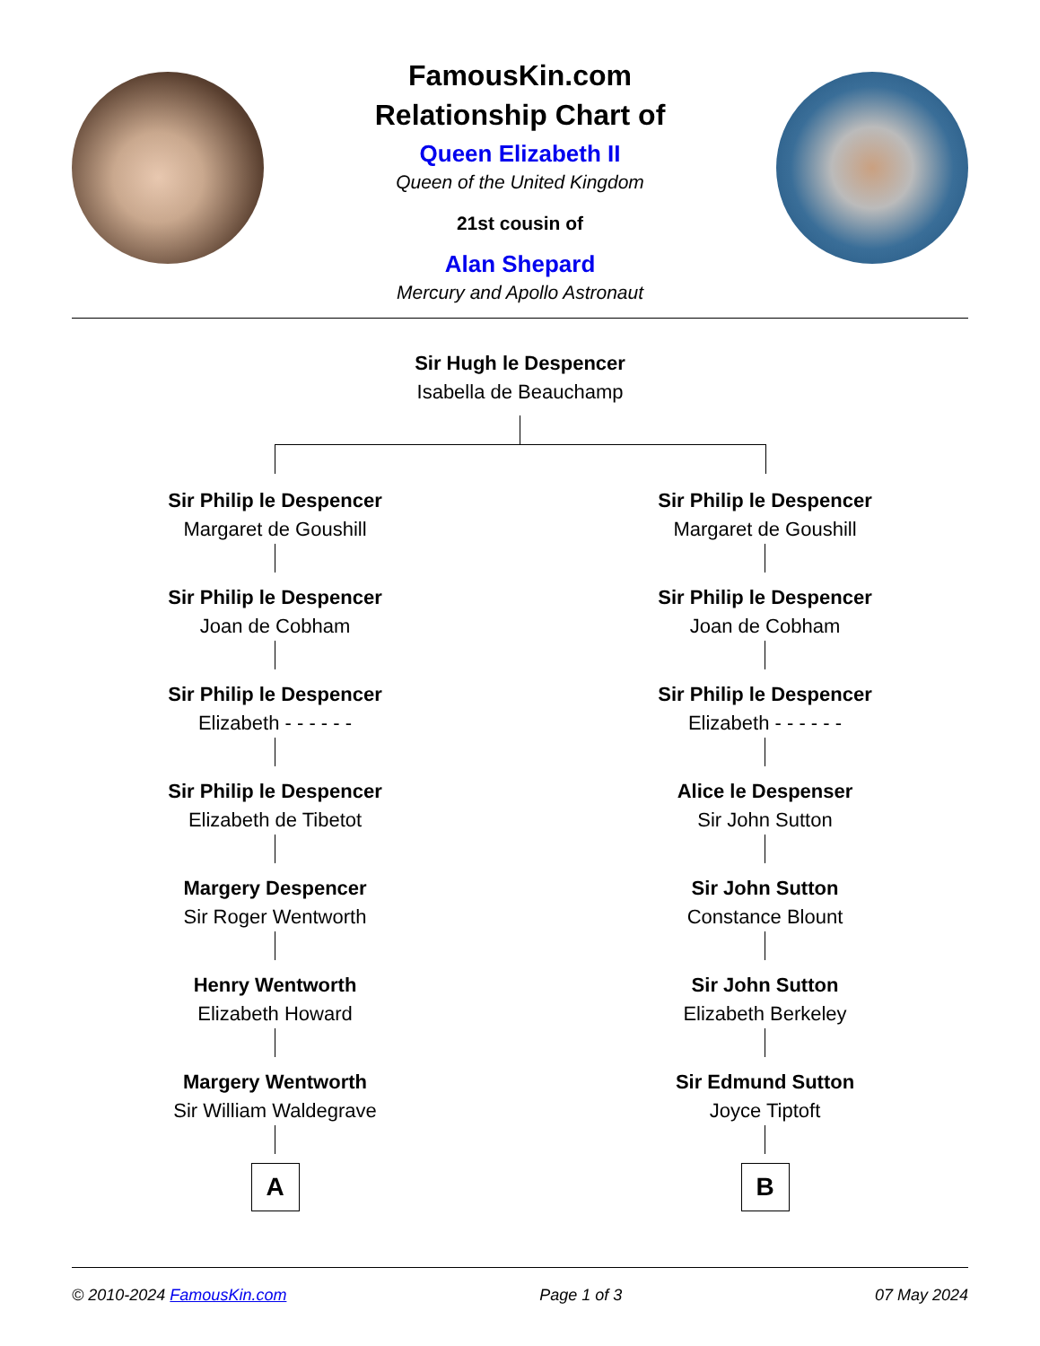FamousKin.com
Relationship Chart of
Queen Elizabeth II
Queen of the United Kingdom
21st cousin of
Alan Shepard
Mercury and Apollo Astronaut
Sir Hugh le Despencer
Isabella de Beauchamp
Sir Philip le Despencer
Margaret de Goushill
Sir Philip le Despencer
Joan de Cobham
Sir Philip le Despencer
Elizabeth - - - - - -
Sir Philip le Despencer
Elizabeth de Tibetot
Margery Despencer
Sir Roger Wentworth
Henry Wentworth
Elizabeth Howard
Margery Wentworth
Sir William Waldegrave
A
Sir Philip le Despencer
Margaret de Goushill
Sir Philip le Despencer
Joan de Cobham
Sir Philip le Despencer
Elizabeth - - - - - -
Alice le Despenser
Sir John Sutton
Sir John Sutton
Constance Blount
Sir John Sutton
Elizabeth Berkeley
Sir Edmund Sutton
Joyce Tiptoft
B
© 2010-2024 FamousKin.com Page 1 of 3 07 May 2024